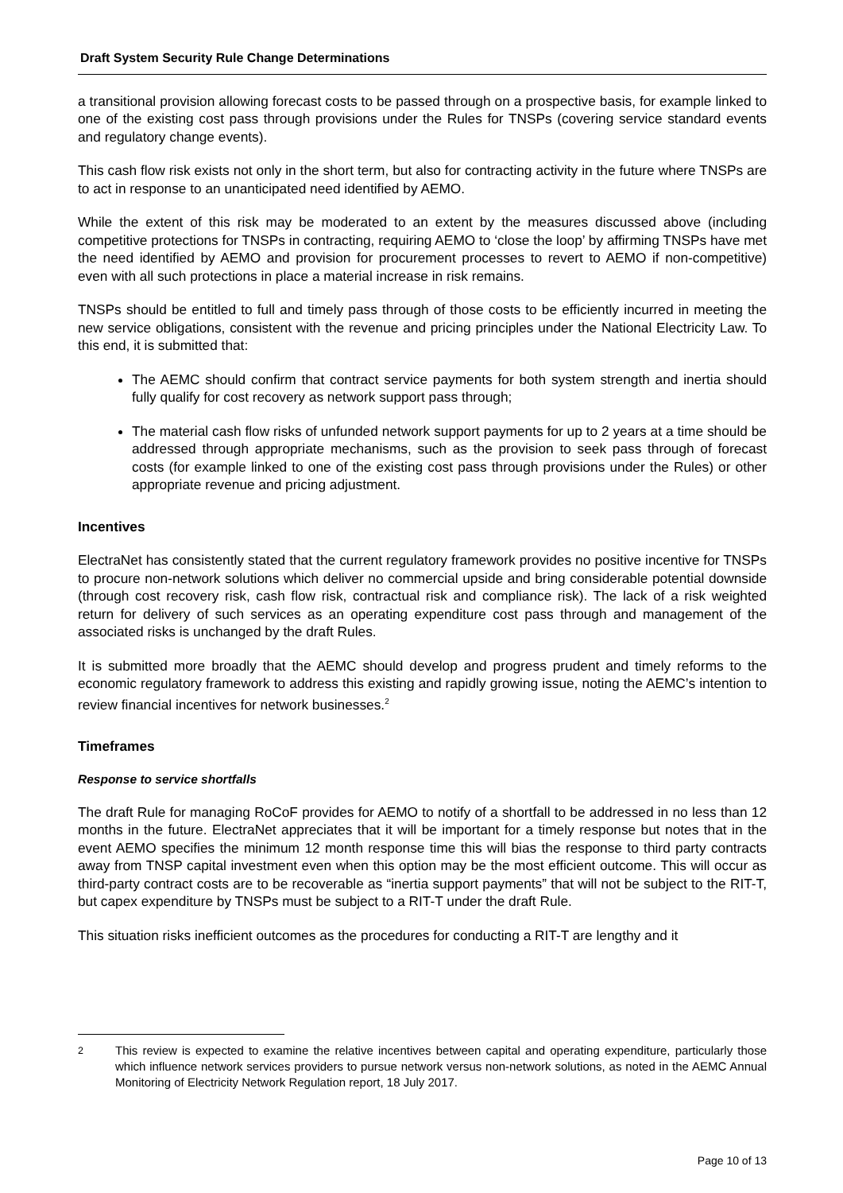Draft System Security Rule Change Determinations
a transitional provision allowing forecast costs to be passed through on a prospective basis, for example linked to one of the existing cost pass through provisions under the Rules for TNSPs (covering service standard events and regulatory change events).
This cash flow risk exists not only in the short term, but also for contracting activity in the future where TNSPs are to act in response to an unanticipated need identified by AEMO.
While the extent of this risk may be moderated to an extent by the measures discussed above (including competitive protections for TNSPs in contracting, requiring AEMO to ‘close the loop’ by affirming TNSPs have met the need identified by AEMO and provision for procurement processes to revert to AEMO if non-competitive) even with all such protections in place a material increase in risk remains.
TNSPs should be entitled to full and timely pass through of those costs to be efficiently incurred in meeting the new service obligations, consistent with the revenue and pricing principles under the National Electricity Law. To this end, it is submitted that:
The AEMC should confirm that contract service payments for both system strength and inertia should fully qualify for cost recovery as network support pass through;
The material cash flow risks of unfunded network support payments for up to 2 years at a time should be addressed through appropriate mechanisms, such as the provision to seek pass through of forecast costs (for example linked to one of the existing cost pass through provisions under the Rules) or other appropriate revenue and pricing adjustment.
Incentives
ElectraNet has consistently stated that the current regulatory framework provides no positive incentive for TNSPs to procure non-network solutions which deliver no commercial upside and bring considerable potential downside (through cost recovery risk, cash flow risk, contractual risk and compliance risk). The lack of a risk weighted return for delivery of such services as an operating expenditure cost pass through and management of the associated risks is unchanged by the draft Rules.
It is submitted more broadly that the AEMC should develop and progress prudent and timely reforms to the economic regulatory framework to address this existing and rapidly growing issue, noting the AEMC’s intention to review financial incentives for network businesses.<sup>2</sup>
Timeframes
Response to service shortfalls
The draft Rule for managing RoCoF provides for AEMO to notify of a shortfall to be addressed in no less than 12 months in the future. ElectraNet appreciates that it will be important for a timely response but notes that in the event AEMO specifies the minimum 12 month response time this will bias the response to third party contracts away from TNSP capital investment even when this option may be the most efficient outcome. This will occur as third-party contract costs are to be recoverable as “inertia support payments” that will not be subject to the RIT-T, but capex expenditure by TNSPs must be subject to a RIT-T under the draft Rule.
This situation risks inefficient outcomes as the procedures for conducting a RIT-T are lengthy and it
<sup>2</sup> This review is expected to examine the relative incentives between capital and operating expenditure, particularly those which influence network services providers to pursue network versus non-network solutions, as noted in the AEMC Annual Monitoring of Electricity Network Regulation report, 18 July 2017.
Page 10 of 13